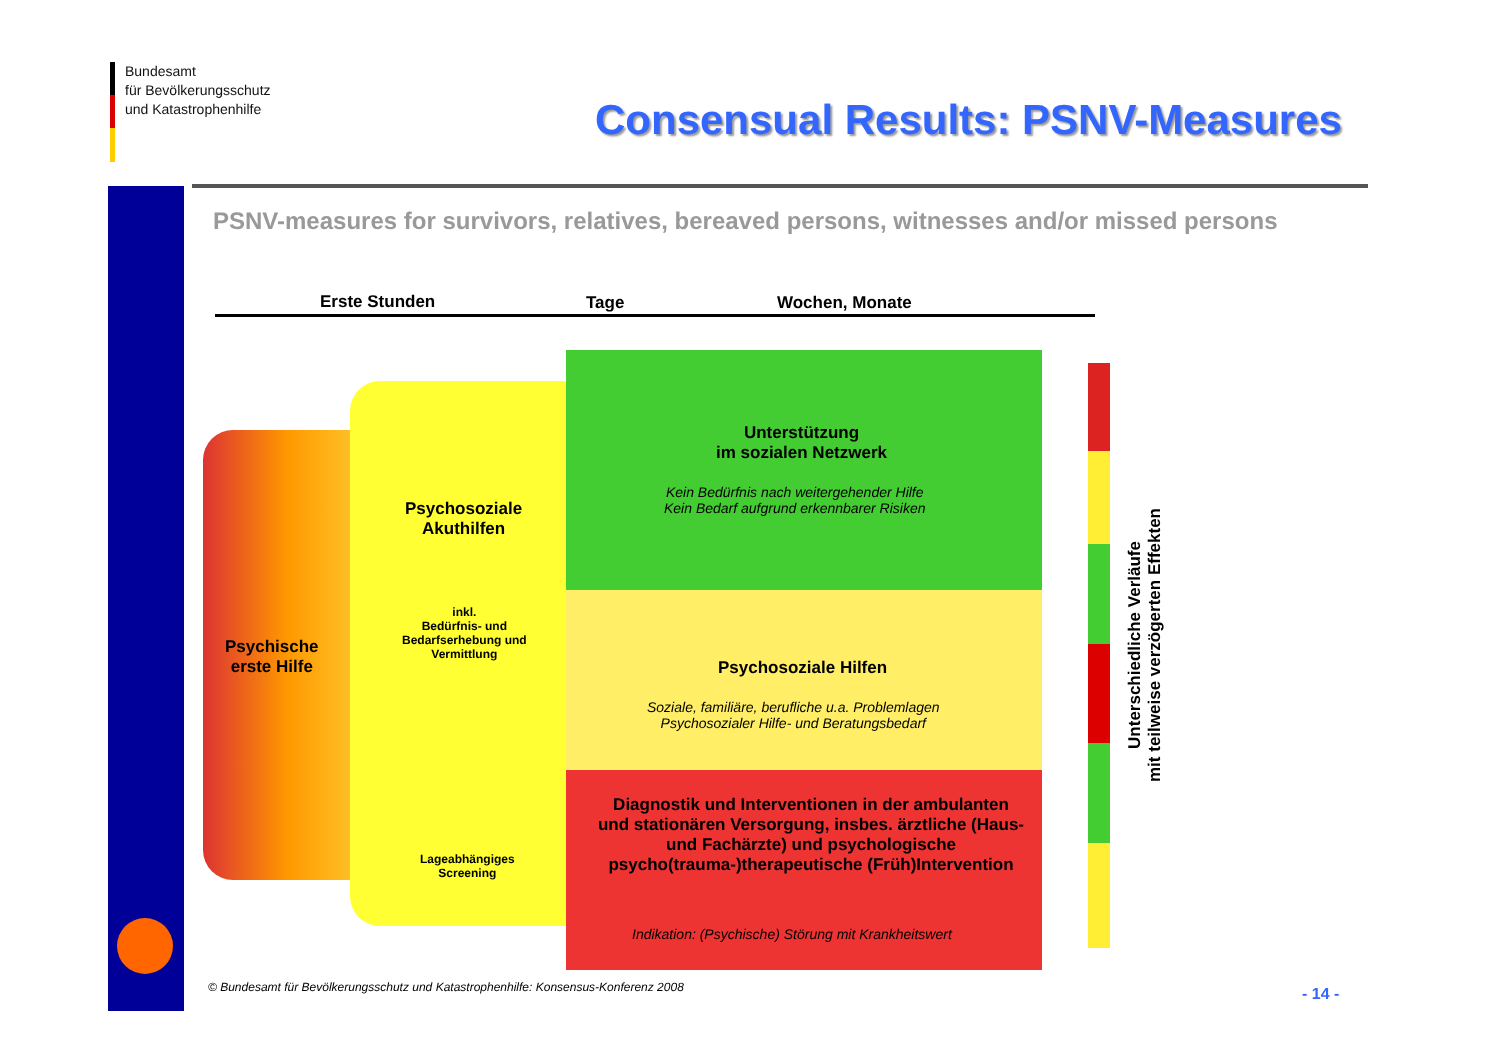Bundesamt
für Bevölkerungsschutz
und Katastrophenhilfe
Consensual Results: PSNV-Measures
PSNV-measures for survivors, relatives, bereaved persons, witnesses and/or missed persons
Erste Stunden Tage Wochen, Monate
Psychische
erste Hilfe
Psychosoziale
Akuthilfen
inkl.
Bedürfnis- und
Bedarfserhebung und
Vermittlung
Lageabhängiges
Screening
Unterstützung
im sozialen Netzwerk
Kein Bedürfnis nach weitergehender Hilfe
Kein Bedarf aufgrund erkennbarer Risiken
Psychosoziale Hilfen
Soziale, familiäre, berufliche u.a. Problemlagen
Psychosozialer Hilfe- und Beratungsbedarf
Diagnostik und Interventionen in der ambulanten und stationären Versorgung, insbes. ärztliche (Haus- und Fachärzte) und psychologische psycho(trauma-)therapeutische (Früh)Intervention
Indikation: (Psychische) Störung mit Krankheitswert
Unterschiedliche Verläufe
mit teilweise verzögerten Effekten
© Bundesamt für Bevölkerungsschutz und Katastrophenhilfe: Konsensus-Konferenz 2008
- 14 -